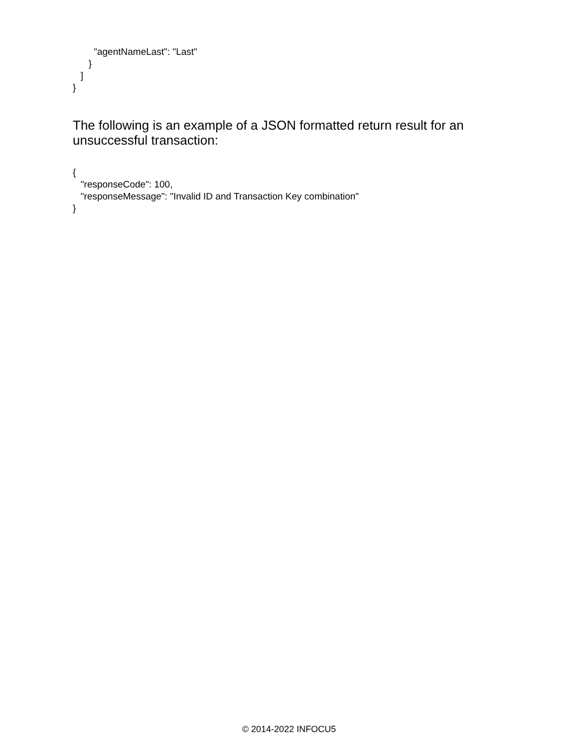"agentNameLast": "Last"
      }
   ]
}
The following is an example of a JSON formatted return result for an unsuccessful transaction:
{
   "responseCode": 100,
   "responseMessage": "Invalid ID and Transaction Key combination"
}
© 2014-2022 INFOCU5